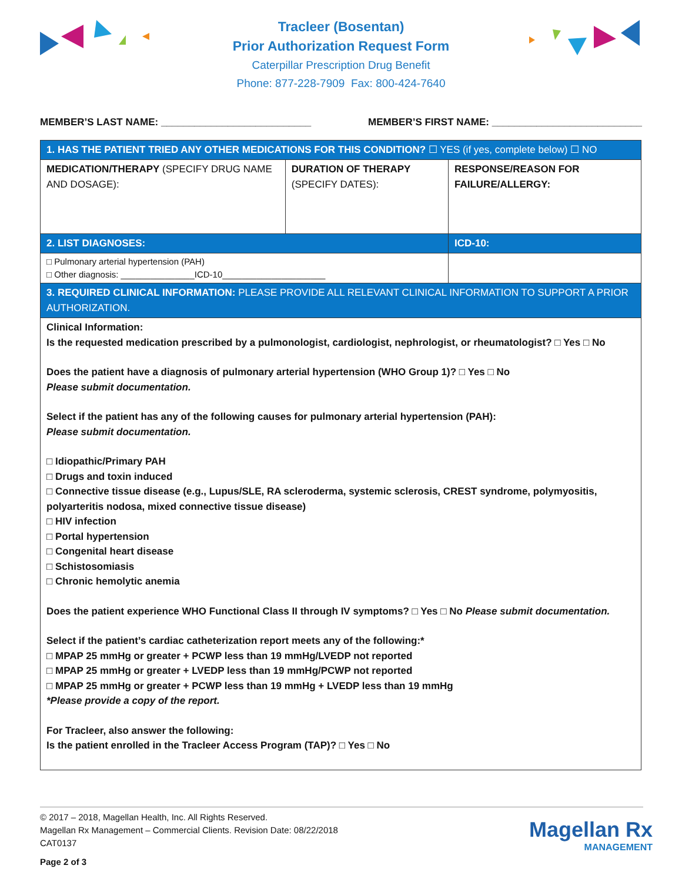Tracleer (Bosentan)
Prior Authorization Request Form
Caterpillar Prescription Drug Benefit
Phone: 877-228-7909 Fax: 800-424-7640
MEMBER’S LAST NAME: ___________________________ MEMBER’S FIRST NAME: ___________________________
| 1. HAS THE PATIENT TRIED ANY OTHER MEDICATIONS FOR THIS CONDITION? ☐ YES (if yes, complete below) ☐ NO | | |
| MEDICATION/THERAPY (SPECIFY DRUG NAME AND DOSAGE): | DURATION OF THERAPY (SPECIFY DATES): | RESPONSE/REASON FOR FAILURE/ALLERGY: |
| 2. LIST DIAGNOSES: | | ICD-10: |
| □ Pulmonary arterial hypertension (PAH) □ Other diagnosis: _______________ICD-10_____________________ | | |
| 3. REQUIRED CLINICAL INFORMATION: PLEASE PROVIDE ALL RELEVANT CLINICAL INFORMATION TO SUPPORT A PRIOR AUTHORIZATION. | | |
| Clinical Information: Is the requested medication prescribed by a pulmonologist, cardiologist, nephrologist, or rheumatologist? □ Yes □ No Does the patient have a diagnosis of pulmonary arterial hypertension (WHO Group 1)? □ Yes □ No Please submit documentation. Select if the patient has any of the following causes for pulmonary arterial hypertension (PAH): Please submit documentation. □ Idiopathic/Primary PAH □ Drugs and toxin induced □ Connective tissue disease (e.g., Lupus/SLE, RA scleroderma, systemic sclerosis, CREST syndrome, polymyositis, polyarteritis nodosa, mixed connective tissue disease) □ HIV infection □ Portal hypertension □ Congenital heart disease □ Schistosomiasis □ Chronic hemolytic anemia Does the patient experience WHO Functional Class II through IV symptoms? □ Yes □ No Please submit documentation. Select if the patient’s cardiac catheterization report meets any of the following:* □ MPAP 25 mmHg or greater + PCWP less than 19 mmHg/LVEDP not reported □ MPAP 25 mmHg or greater + LVEDP less than 19 mmHg/PCWP not reported □ MPAP 25 mmHg or greater + PCWP less than 19 mmHg + LVEDP less than 19 mmHg *Please provide a copy of the report. For Tracleer, also answer the following: Is the patient enrolled in the Tracleer Access Program (TAP)? □ Yes □ No | | |
© 2017 – 2018, Magellan Health, Inc. All Rights Reserved.
Magellan Rx Management – Commercial Clients. Revision Date: 08/22/2018
CAT0137
Page 2 of 3
Magellan Rx
MANAGEMENT